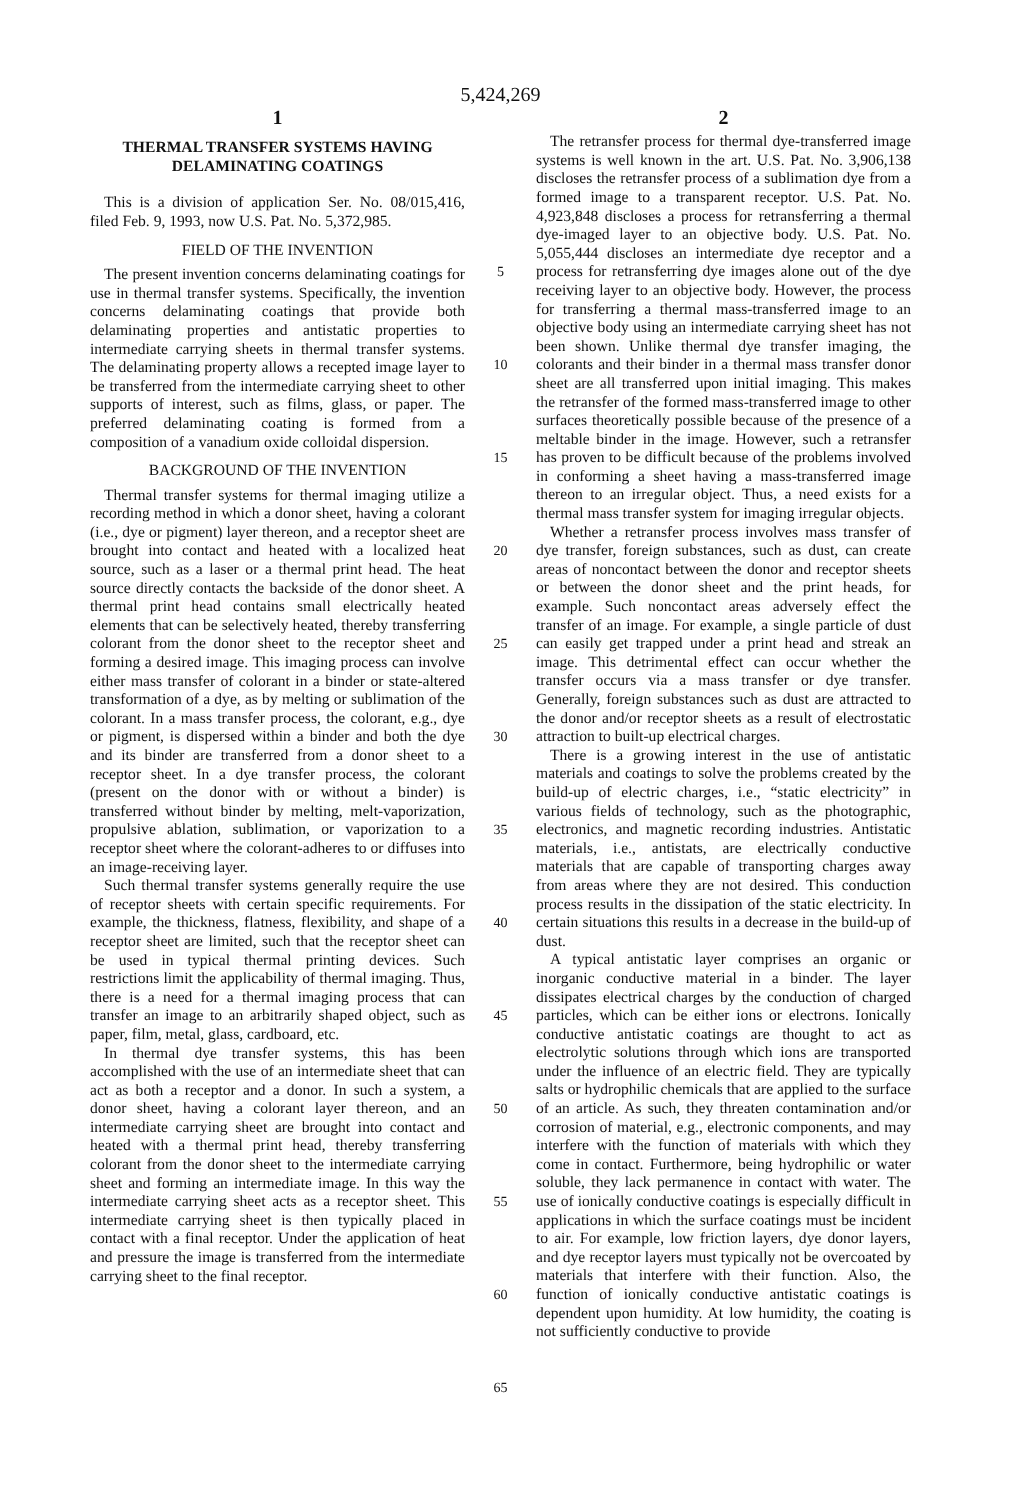5,424,269
1
THERMAL TRANSFER SYSTEMS HAVING DELAMINATING COATINGS
This is a division of application Ser. No. 08/015,416, filed Feb. 9, 1993, now U.S. Pat. No. 5,372,985.
FIELD OF THE INVENTION
The present invention concerns delaminating coatings for use in thermal transfer systems. Specifically, the invention concerns delaminating coatings that provide both delaminating properties and antistatic properties to intermediate carrying sheets in thermal transfer systems. The delaminating property allows a recepted image layer to be transferred from the intermediate carrying sheet to other supports of interest, such as films, glass, or paper. The preferred delaminating coating is formed from a composition of a vanadium oxide colloidal dispersion.
BACKGROUND OF THE INVENTION
Thermal transfer systems for thermal imaging utilize a recording method in which a donor sheet, having a colorant (i.e., dye or pigment) layer thereon, and a receptor sheet are brought into contact and heated with a localized heat source, such as a laser or a thermal print head. The heat source directly contacts the backside of the donor sheet. A thermal print head contains small electrically heated elements that can be selectively heated, thereby transferring colorant from the donor sheet to the receptor sheet and forming a desired image. This imaging process can involve either mass transfer of colorant in a binder or state-altered transformation of a dye, as by melting or sublimation of the colorant. In a mass transfer process, the colorant, e.g., dye or pigment, is dispersed within a binder and both the dye and its binder are transferred from a donor sheet to a receptor sheet. In a dye transfer process, the colorant (present on the donor with or without a binder) is transferred without binder by melting, melt-vaporization, propulsive ablation, sublimation, or vaporization to a receptor sheet where the colorant-adheres to or diffuses into an image-receiving layer.
Such thermal transfer systems generally require the use of receptor sheets with certain specific requirements. For example, the thickness, flatness, flexibility, and shape of a receptor sheet are limited, such that the receptor sheet can be used in typical thermal printing devices. Such restrictions limit the applicability of thermal imaging. Thus, there is a need for a thermal imaging process that can transfer an image to an arbitrarily shaped object, such as paper, film, metal, glass, cardboard, etc.
In thermal dye transfer systems, this has been accomplished with the use of an intermediate sheet that can act as both a receptor and a donor. In such a system, a donor sheet, having a colorant layer thereon, and an intermediate carrying sheet are brought into contact and heated with a thermal print head, thereby transferring colorant from the donor sheet to the intermediate carrying sheet and forming an intermediate image. In this way the intermediate carrying sheet acts as a receptor sheet. This intermediate carrying sheet is then typically placed in contact with a final receptor. Under the application of heat and pressure the image is transferred from the intermediate carrying sheet to the final receptor.
5
10
15
20
25
30
35
40
45
50
55
60
65
2
The retransfer process for thermal dye-transferred image systems is well known in the art. U.S. Pat. No. 3,906,138 discloses the retransfer process of a sublimation dye from a formed image to a transparent receptor. U.S. Pat. No. 4,923,848 discloses a process for retransferring a thermal dye-imaged layer to an objective body. U.S. Pat. No. 5,055,444 discloses an intermediate dye receptor and a process for retransferring dye images alone out of the dye receiving layer to an objective body. However, the process for transferring a thermal mass-transferred image to an objective body using an intermediate carrying sheet has not been shown. Unlike thermal dye transfer imaging, the colorants and their binder in a thermal mass transfer donor sheet are all transferred upon initial imaging. This makes the retransfer of the formed mass-transferred image to other surfaces theoretically possible because of the presence of a meltable binder in the image. However, such a retransfer has proven to be difficult because of the problems involved in conforming a sheet having a mass-transferred image thereon to an irregular object. Thus, a need exists for a thermal mass transfer system for imaging irregular objects.
Whether a retransfer process involves mass transfer of dye transfer, foreign substances, such as dust, can create areas of noncontact between the donor and receptor sheets or between the donor sheet and the print heads, for example. Such noncontact areas adversely effect the transfer of an image. For example, a single particle of dust can easily get trapped under a print head and streak an image. This detrimental effect can occur whether the transfer occurs via a mass transfer or dye transfer. Generally, foreign substances such as dust are attracted to the donor and/or receptor sheets as a result of electrostatic attraction to built-up electrical charges.
There is a growing interest in the use of antistatic materials and coatings to solve the problems created by the build-up of electric charges, i.e., “static electricity” in various fields of technology, such as the photographic, electronics, and magnetic recording industries. Antistatic materials, i.e., antistats, are electrically conductive materials that are capable of transporting charges away from areas where they are not desired. This conduction process results in the dissipation of the static electricity. In certain situations this results in a decrease in the build-up of dust.
A typical antistatic layer comprises an organic or inorganic conductive material in a binder. The layer dissipates electrical charges by the conduction of charged particles, which can be either ions or electrons. Ionically conductive antistatic coatings are thought to act as electrolytic solutions through which ions are transported under the influence of an electric field. They are typically salts or hydrophilic chemicals that are applied to the surface of an article. As such, they threaten contamination and/or corrosion of material, e.g., electronic components, and may interfere with the function of materials with which they come in contact. Furthermore, being hydrophilic or water soluble, they lack permanence in contact with water. The use of ionically conductive coatings is especially difficult in applications in which the surface coatings must be incident to air. For example, low friction layers, dye donor layers, and dye receptor layers must typically not be overcoated by materials that interfere with their function. Also, the function of ionically conductive antistatic coatings is dependent upon humidity. At low humidity, the coating is not sufficiently conductive to provide